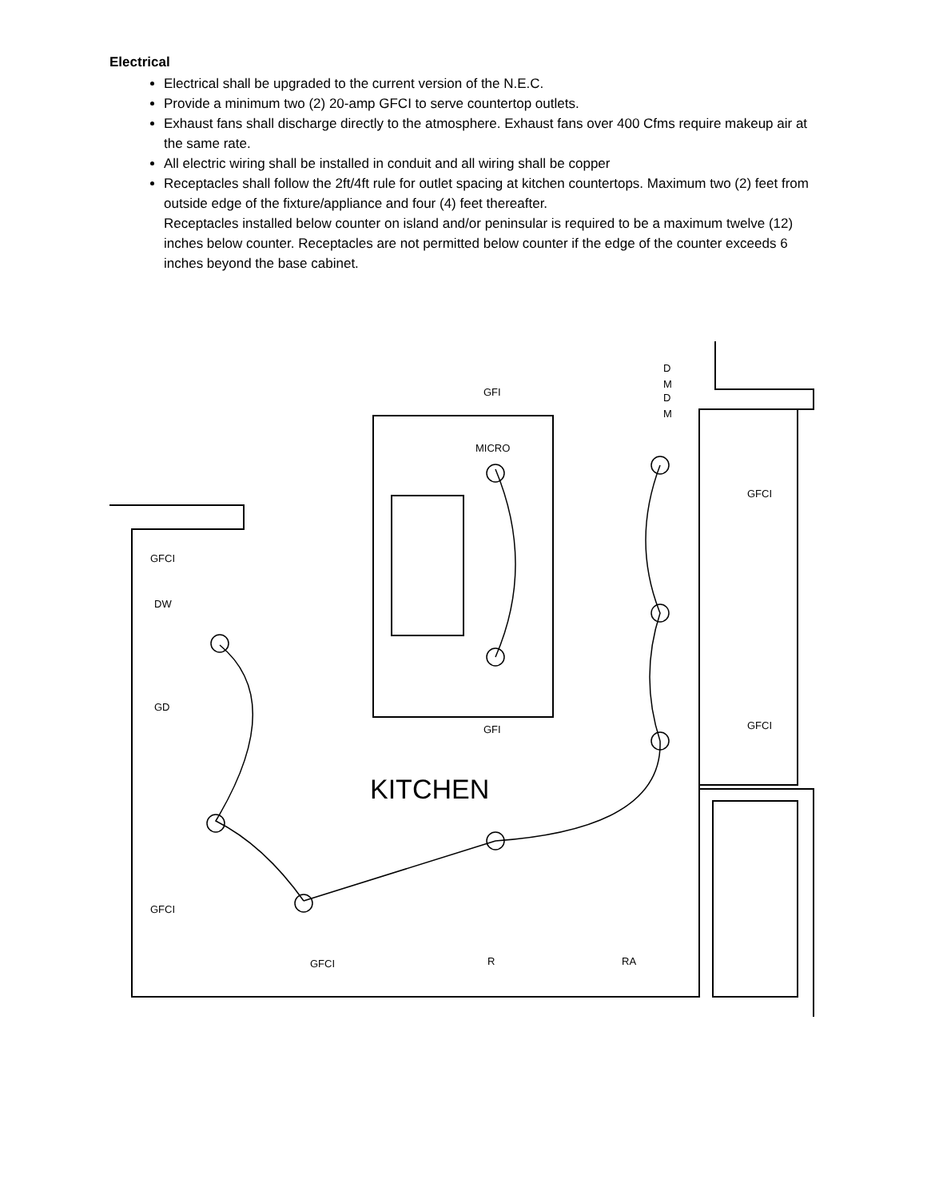Electrical
Electrical shall be upgraded to the current version of the N.E.C.
Provide a minimum two (2) 20-amp GFCI to serve countertop outlets.
Exhaust fans shall discharge directly to the atmosphere. Exhaust fans over 400 Cfms require makeup air at the same rate.
All electric wiring shall be installed in conduit and all wiring shall be copper
Receptacles shall follow the 2ft/4ft rule for outlet spacing at kitchen countertops. Maximum two (2) feet from outside edge of the fixture/appliance and four (4) feet thereafter.
Receptacles installed below counter on island and/or peninsular is required to be a maximum twelve (12) inches below counter. Receptacles are not permitted below counter if the edge of the counter exceeds 6 inches beyond the base cabinet.
GFI
MICRO
GFI
GFCI
GFCI
GFCI
DW
GD
GFCI
GFCI
R
RA
D
M
D
M
KITCHEN